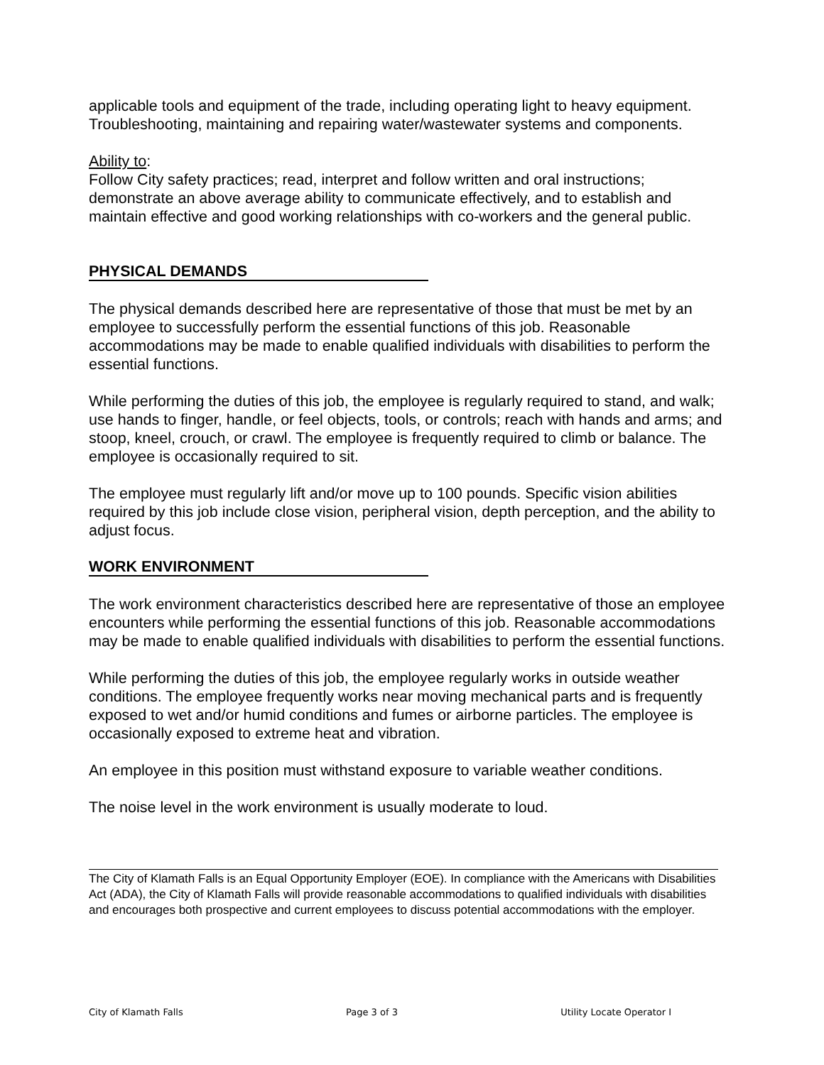applicable tools and equipment of the trade, including operating light to heavy equipment. Troubleshooting, maintaining and repairing water/wastewater systems and components.
Ability to:
Follow City safety practices; read, interpret and follow written and oral instructions; demonstrate an above average ability to communicate effectively, and to establish and maintain effective and good working relationships with co-workers and the general public.
PHYSICAL DEMANDS
The physical demands described here are representative of those that must be met by an employee to successfully perform the essential functions of this job. Reasonable accommodations may be made to enable qualified individuals with disabilities to perform the essential functions.
While performing the duties of this job, the employee is regularly required to stand, and walk; use hands to finger, handle, or feel objects, tools, or controls; reach with hands and arms; and stoop, kneel, crouch, or crawl. The employee is frequently required to climb or balance. The employee is occasionally required to sit.
The employee must regularly lift and/or move up to 100 pounds. Specific vision abilities required by this job include close vision, peripheral vision, depth perception, and the ability to adjust focus.
WORK ENVIRONMENT
The work environment characteristics described here are representative of those an employee encounters while performing the essential functions of this job. Reasonable accommodations may be made to enable qualified individuals with disabilities to perform the essential functions.
While performing the duties of this job, the employee regularly works in outside weather conditions. The employee frequently works near moving mechanical parts and is frequently exposed to wet and/or humid conditions and fumes or airborne particles. The employee is occasionally exposed to extreme heat and vibration.
An employee in this position must withstand exposure to variable weather conditions.
The noise level in the work environment is usually moderate to loud.
The City of Klamath Falls is an Equal Opportunity Employer (EOE). In compliance with the Americans with Disabilities Act (ADA), the City of Klamath Falls will provide reasonable accommodations to qualified individuals with disabilities and encourages both prospective and current employees to discuss potential accommodations with the employer.
City of Klamath Falls Page 3 of 3 Utility Locate Operator I